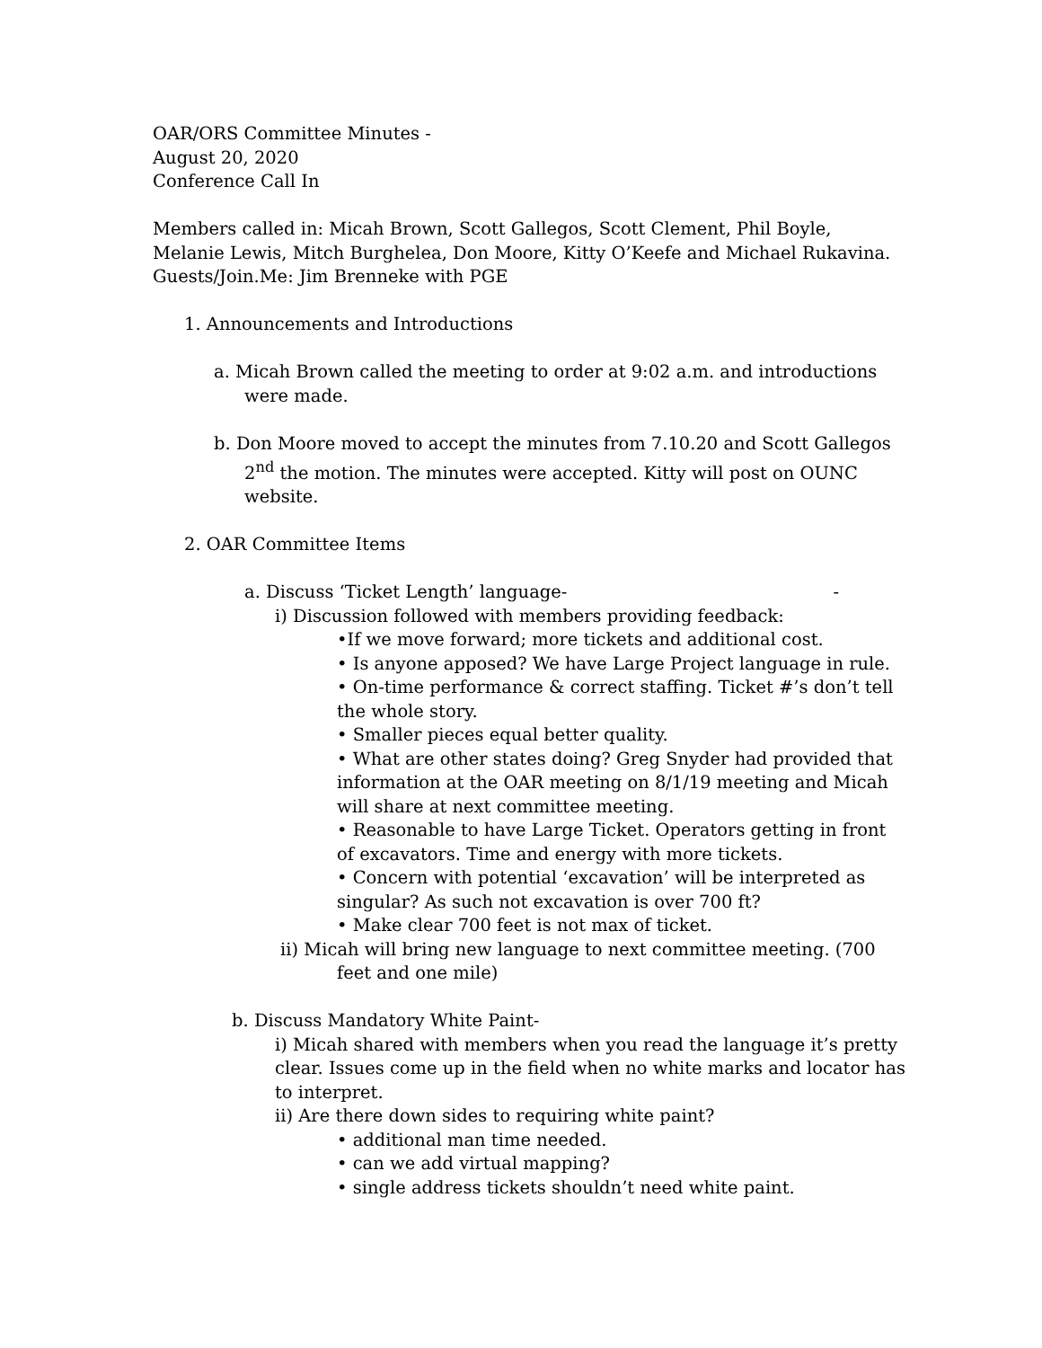OAR/ORS Committee Minutes -
August 20, 2020
Conference Call In
Members called in: Micah Brown, Scott Gallegos, Scott Clement, Phil Boyle, Melanie Lewis, Mitch Burghelea, Don Moore, Kitty O’Keefe and Michael Rukavina.
Guests/Join.Me: Jim Brenneke with PGE
1. Announcements and Introductions
a. Micah Brown called the meeting to order at 9:02 a.m. and introductions were made.
b. Don Moore moved to accept the minutes from 7.10.20 and Scott Gallegos 2<sup>nd</sup> the motion. The minutes were accepted. Kitty will post on OUNC website.
2. OAR Committee Items
a. Discuss ‘Ticket Length’ language- -
i) Discussion followed with members providing feedback:
•If we move forward; more tickets and additional cost.
• Is anyone apposed? We have Large Project language in rule.
• On-time performance & correct staffing. Ticket #’s don’t tell the whole story.
• Smaller pieces equal better quality.
• What are other states doing? Greg Snyder had provided that information at the OAR meeting on 8/1/19 meeting and Micah will share at next committee meeting.
• Reasonable to have Large Ticket. Operators getting in front of excavators. Time and energy with more tickets.
• Concern with potential ‘excavation’ will be interpreted as singular? As such not excavation is over 700 ft?
• Make clear 700 feet is not max of ticket.
ii) Micah will bring new language to next committee meeting. (700
feet and one mile)
b. Discuss Mandatory White Paint-
i) Micah shared with members when you read the language it’s pretty clear. Issues come up in the field when no white marks and locator has to interpret.
ii) Are there down sides to requiring white paint?
• additional man time needed.
• can we add virtual mapping?
• single address tickets shouldn’t need white paint.